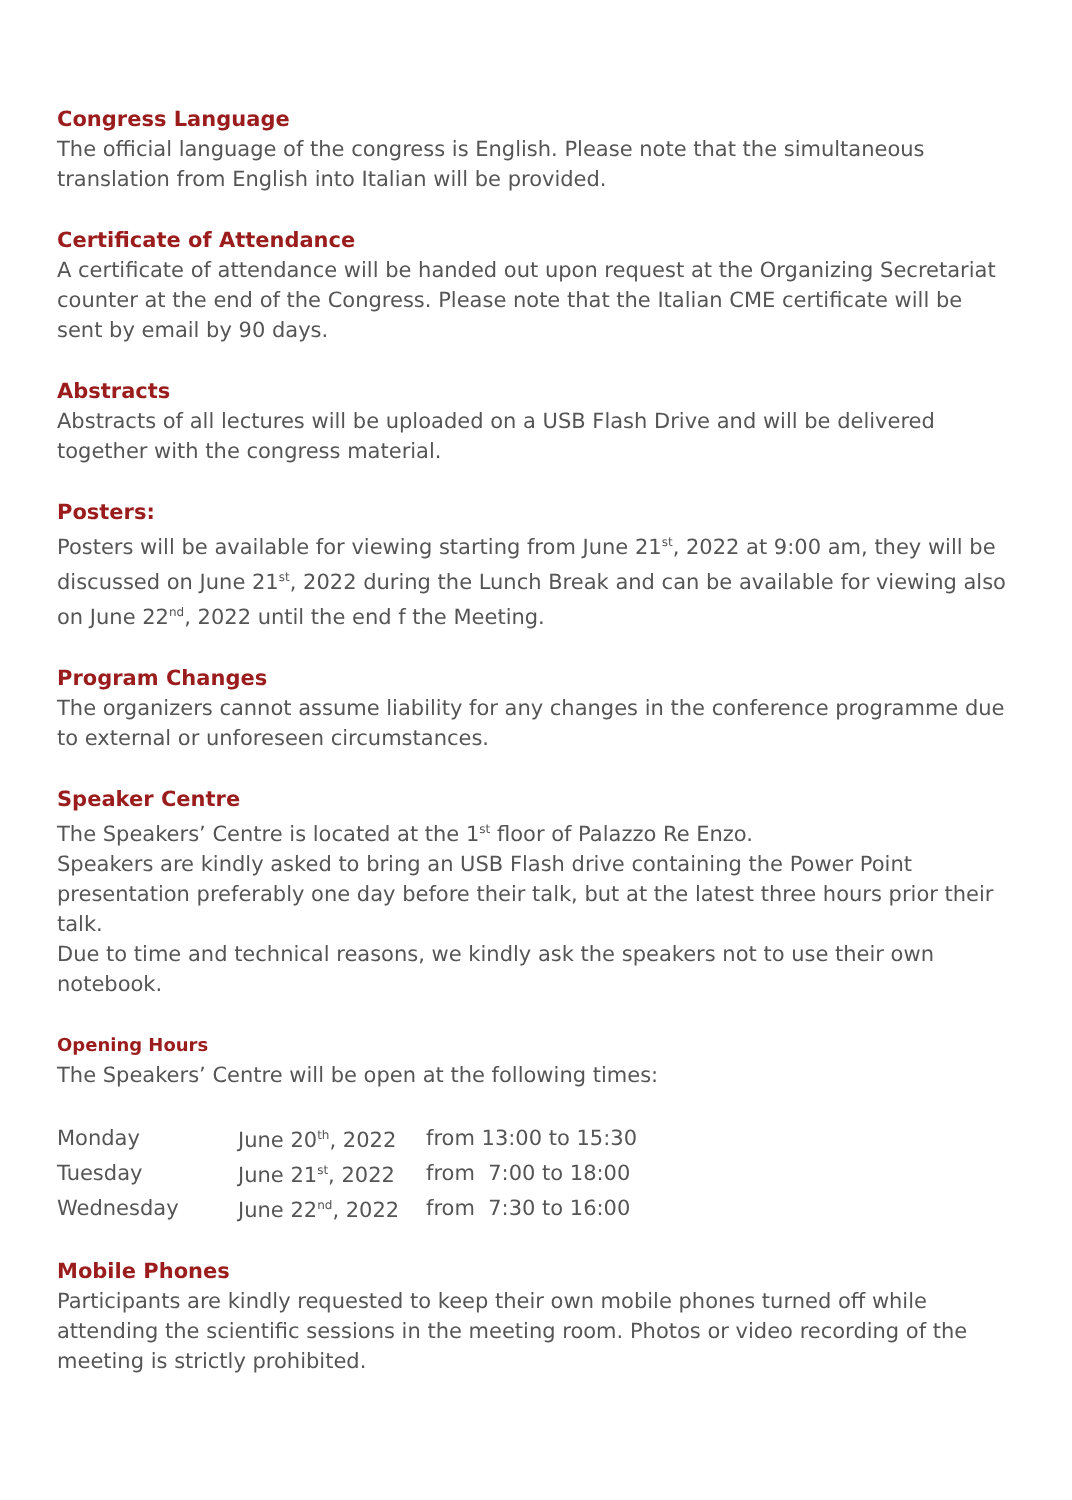Congress Language
The official language of the congress is English. Please note that the simultaneous translation from English into Italian will be provided.
Certificate of Attendance
A certificate of attendance will be handed out upon request at the Organizing Secretariat counter at the end of the Congress. Please note that the Italian CME certificate will be sent by email by 90 days.
Abstracts
Abstracts of all lectures will be uploaded on a USB Flash Drive and will be delivered together with the congress material.
Posters:
Posters will be available for viewing starting from June 21<sup>st</sup>, 2022 at 9:00 am, they will be discussed on June 21<sup>st</sup>, 2022 during the Lunch Break and can be available for viewing also on June 22<sup>nd</sup>, 2022 until the end f the Meeting.
Program Changes
The organizers cannot assume liability for any changes in the conference programme due to external or unforeseen circumstances.
Speaker Centre
The Speakers’ Centre is located at the 1<sup>st</sup> floor of Palazzo Re Enzo.
Speakers are kindly asked to bring an USB Flash drive containing the Power Point presentation preferably one day before their talk, but at the latest three hours prior their talk.
Due to time and technical reasons, we kindly ask the speakers not to use their own notebook.
Opening Hours
The Speakers’ Centre will be open at the following times:
| Monday | June 20<sup>th</sup>, 2022 | from 13:00 to 15:30 |
| Tuesday | June 21<sup>st</sup>, 2022 | from 7:00 to 18:00 |
| Wednesday | June 22<sup>nd</sup>, 2022 | from 7:30 to 16:00 |
Mobile Phones
Participants are kindly requested to keep their own mobile phones turned off while attending the scientific sessions in the meeting room. Photos or video recording of the meeting is strictly prohibited.